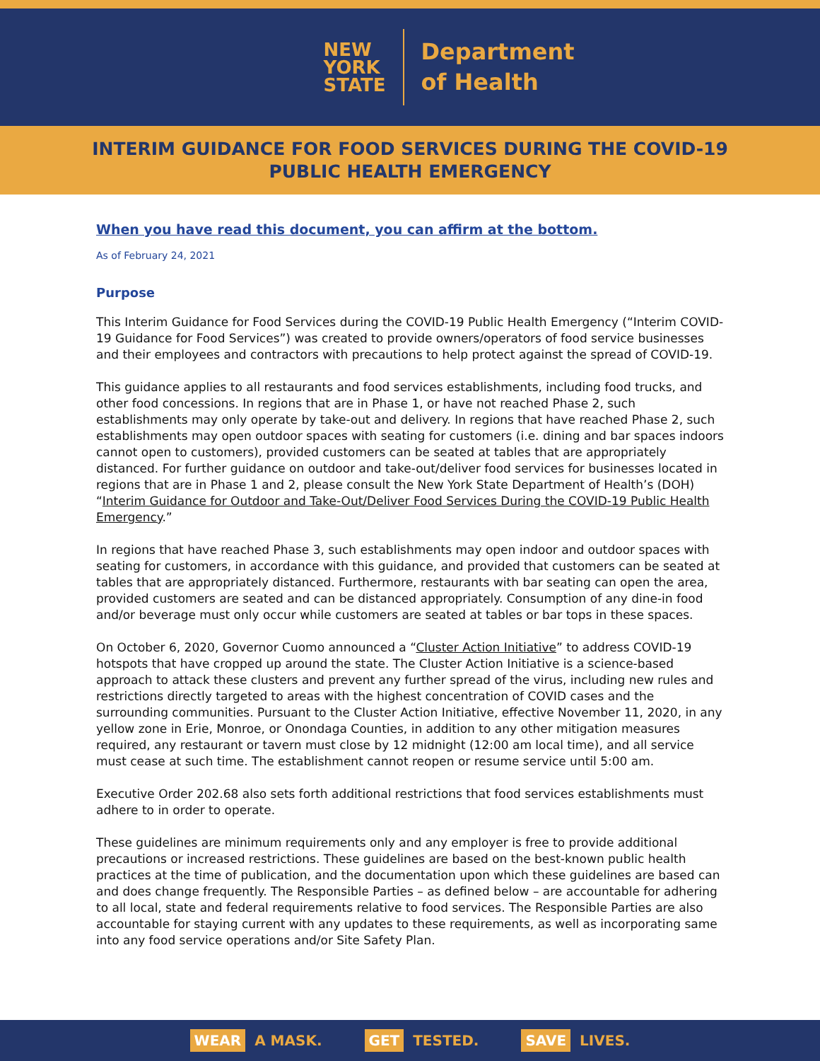NEW
YORK
STATE
Department
of Health
INTERIM GUIDANCE FOR FOOD SERVICES DURING THE COVID-19
PUBLIC HEALTH EMERGENCY
When you have read this document, you can affirm at the bottom.
As of February 24, 2021
Purpose
This Interim Guidance for Food Services during the COVID-19 Public Health Emergency (“Interim COVID-19 Guidance for Food Services”) was created to provide owners/operators of food service businesses and their employees and contractors with precautions to help protect against the spread of COVID-19.
This guidance applies to all restaurants and food services establishments, including food trucks, and other food concessions. In regions that are in Phase 1, or have not reached Phase 2, such establishments may only operate by take-out and delivery. In regions that have reached Phase 2, such establishments may open outdoor spaces with seating for customers (i.e. dining and bar spaces indoors cannot open to customers), provided customers can be seated at tables that are appropriately distanced. For further guidance on outdoor and take-out/deliver food services for businesses located in regions that are in Phase 1 and 2, please consult the New York State Department of Health’s (DOH) “Interim Guidance for Outdoor and Take-Out/Deliver Food Services During the COVID-19 Public Health Emergency.”
In regions that have reached Phase 3, such establishments may open indoor and outdoor spaces with seating for customers, in accordance with this guidance, and provided that customers can be seated at tables that are appropriately distanced. Furthermore, restaurants with bar seating can open the area, provided customers are seated and can be distanced appropriately. Consumption of any dine-in food and/or beverage must only occur while customers are seated at tables or bar tops in these spaces.
On October 6, 2020, Governor Cuomo announced a “Cluster Action Initiative” to address COVID-19 hotspots that have cropped up around the state. The Cluster Action Initiative is a science-based approach to attack these clusters and prevent any further spread of the virus, including new rules and restrictions directly targeted to areas with the highest concentration of COVID cases and the surrounding communities. Pursuant to the Cluster Action Initiative, effective November 11, 2020, in any yellow zone in Erie, Monroe, or Onondaga Counties, in addition to any other mitigation measures required, any restaurant or tavern must close by 12 midnight (12:00 am local time), and all service must cease at such time. The establishment cannot reopen or resume service until 5:00 am.
Executive Order 202.68 also sets forth additional restrictions that food services establishments must adhere to in order to operate.
These guidelines are minimum requirements only and any employer is free to provide additional precautions or increased restrictions. These guidelines are based on the best-known public health practices at the time of publication, and the documentation upon which these guidelines are based can and does change frequently. The Responsible Parties – as defined below – are accountable for adhering to all local, state and federal requirements relative to food services. The Responsible Parties are also accountable for staying current with any updates to these requirements, as well as incorporating same into any food service operations and/or Site Safety Plan.
WEAR A MASK. GET TESTED. SAVE LIVES.